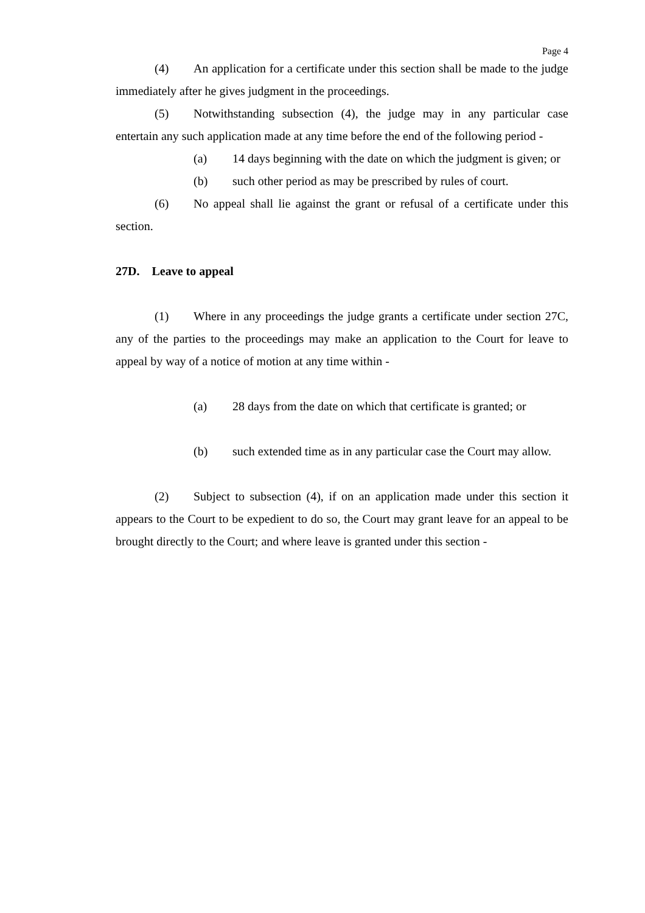Page 4
(4) An application for a certificate under this section shall be made to the judge immediately after he gives judgment in the proceedings.
(5) Notwithstanding subsection (4), the judge may in any particular case entertain any such application made at any time before the end of the following period -
(a) 14 days beginning with the date on which the judgment is given; or
(b) such other period as may be prescribed by rules of court.
(6) No appeal shall lie against the grant or refusal of a certificate under this section.
27D. Leave to appeal
(1) Where in any proceedings the judge grants a certificate under section 27C, any of the parties to the proceedings may make an application to the Court for leave to appeal by way of a notice of motion at any time within -
(a) 28 days from the date on which that certificate is granted; or
(b) such extended time as in any particular case the Court may allow.
(2) Subject to subsection (4), if on an application made under this section it appears to the Court to be expedient to do so, the Court may grant leave for an appeal to be brought directly to the Court; and where leave is granted under this section -